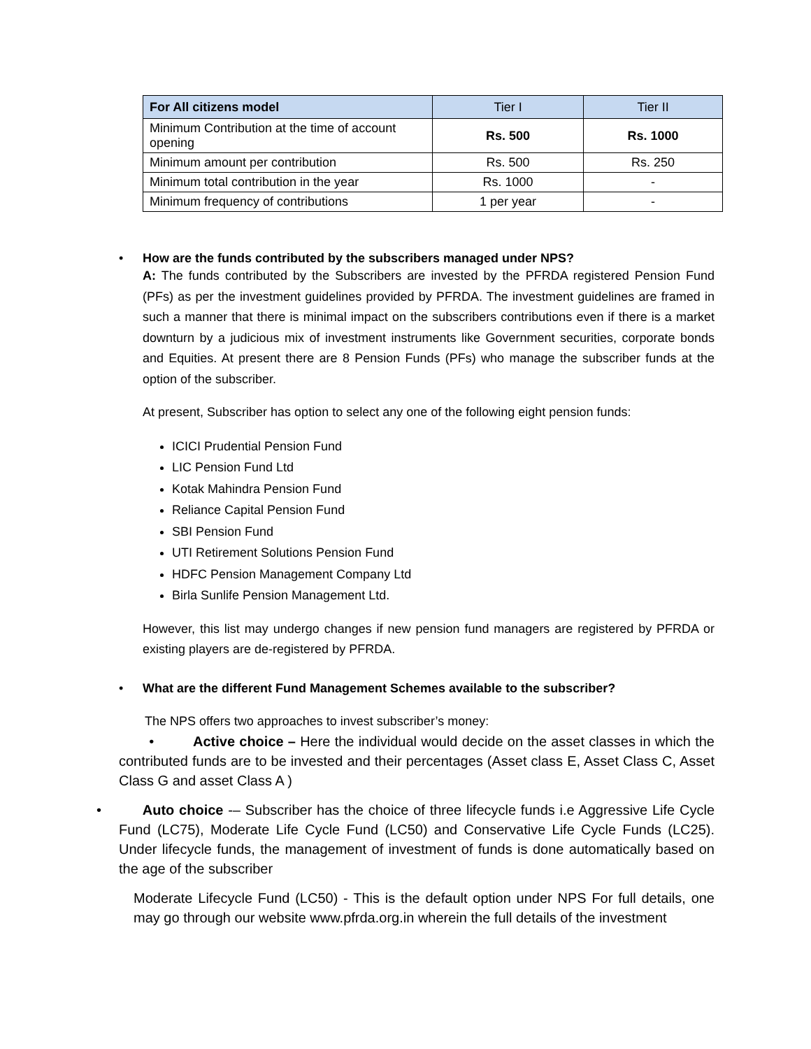| For All citizens model | Tier I | Tier II |
| --- | --- | --- |
| Minimum Contribution at the time of account opening | Rs. 500 | Rs. 1000 |
| Minimum amount per contribution | Rs. 500 | Rs. 250 |
| Minimum total contribution in the year | Rs. 1000 | - |
| Minimum frequency of contributions | 1 per year | - |
• How are the funds contributed by the subscribers managed under NPS?
A: The funds contributed by the Subscribers are invested by the PFRDA registered Pension Fund (PFs) as per the investment guidelines provided by PFRDA. The investment guidelines are framed in such a manner that there is minimal impact on the subscribers contributions even if there is a market downturn by a judicious mix of investment instruments like Government securities, corporate bonds and Equities. At present there are 8 Pension Funds (PFs) who manage the subscriber funds at the option of the subscriber.
At present, Subscriber has option to select any one of the following eight pension funds:
ICICI Prudential Pension Fund
LIC Pension Fund Ltd
Kotak Mahindra Pension Fund
Reliance Capital Pension Fund
SBI Pension Fund
UTI Retirement Solutions Pension Fund
HDFC Pension Management Company Ltd
Birla Sunlife Pension Management Ltd.
However, this list may undergo changes if new pension fund managers are registered by PFRDA or existing players are de-registered by PFRDA.
• What are the different Fund Management Schemes available to the subscriber?
The NPS offers two approaches to invest subscriber’s money:
• Active choice – Here the individual would decide on the asset classes in which the contributed funds are to be invested and their percentages (Asset class E, Asset Class C, Asset Class G and asset Class A )
• Auto choice -– Subscriber has the choice of three lifecycle funds i.e Aggressive Life Cycle Fund (LC75), Moderate Life Cycle Fund (LC50) and Conservative Life Cycle Funds (LC25). Under lifecycle funds, the management of investment of funds is done automatically based on the age of the subscriber
Moderate Lifecycle Fund (LC50) - This is the default option under NPS For full details, one may go through our website www.pfrda.org.in wherein the full details of the investment